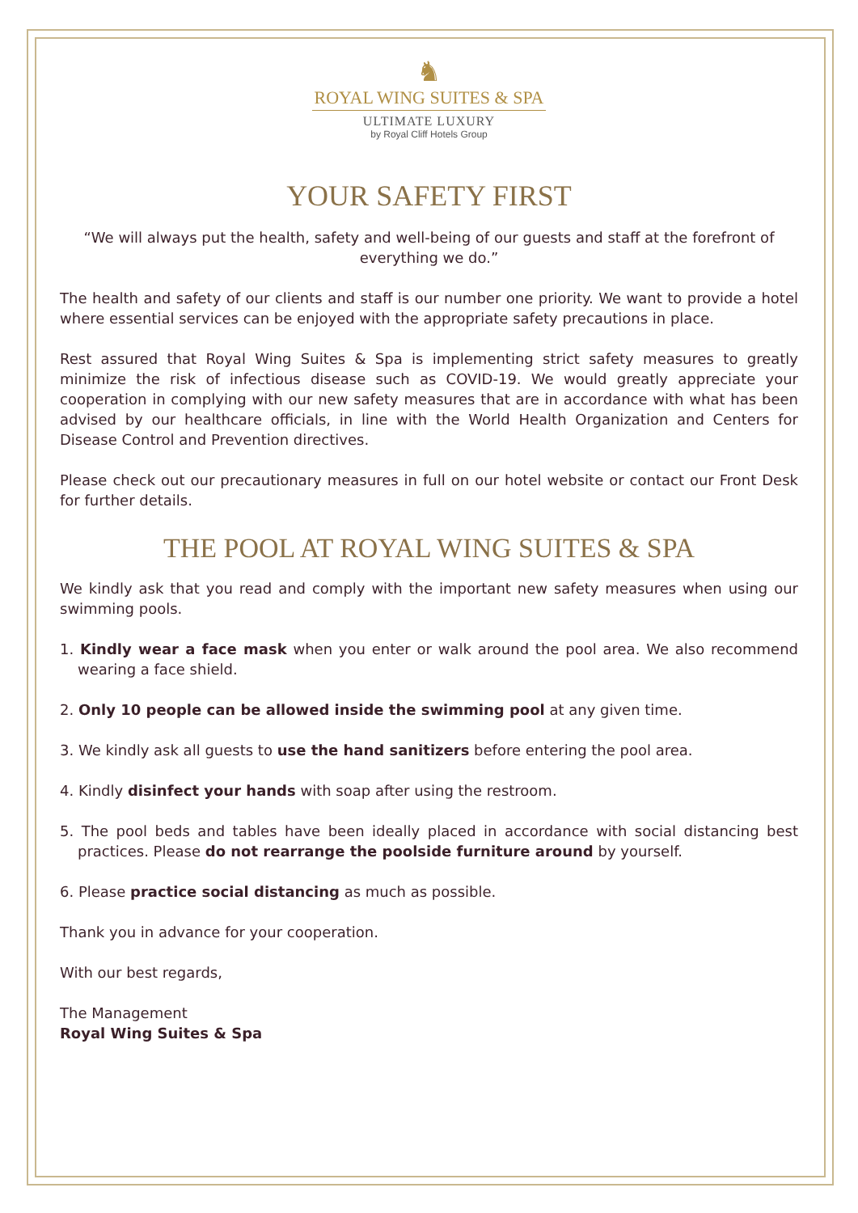♞
ROYAL WING SUITES & SPA
ULTIMATE LUXURY
by Royal Cliff Hotels Group
YOUR SAFETY FIRST
“We will always put the health, safety and well-being of our guests and staff at the forefront of everything we do.”
The health and safety of our clients and staff is our number one priority. We want to provide a hotel where essential services can be enjoyed with the appropriate safety precautions in place.
Rest assured that Royal Wing Suites & Spa is implementing strict safety measures to greatly minimize the risk of infectious disease such as COVID-19. We would greatly appreciate your cooperation in complying with our new safety measures that are in accordance with what has been advised by our healthcare officials, in line with the World Health Organization and Centers for Disease Control and Prevention directives.
Please check out our precautionary measures in full on our hotel website or contact our Front Desk for further details.
THE POOL AT ROYAL WING SUITES & SPA
We kindly ask that you read and comply with the important new safety measures when using our swimming pools.
1. Kindly wear a face mask when you enter or walk around the pool area. We also recommend wearing a face shield.
2. Only 10 people can be allowed inside the swimming pool at any given time.
3. We kindly ask all guests to use the hand sanitizers before entering the pool area.
4. Kindly disinfect your hands with soap after using the restroom.
5. The pool beds and tables have been ideally placed in accordance with social distancing best practices. Please do not rearrange the poolside furniture around by yourself.
6. Please practice social distancing as much as possible.
Thank you in advance for your cooperation.
With our best regards,
The Management
Royal Wing Suites & Spa